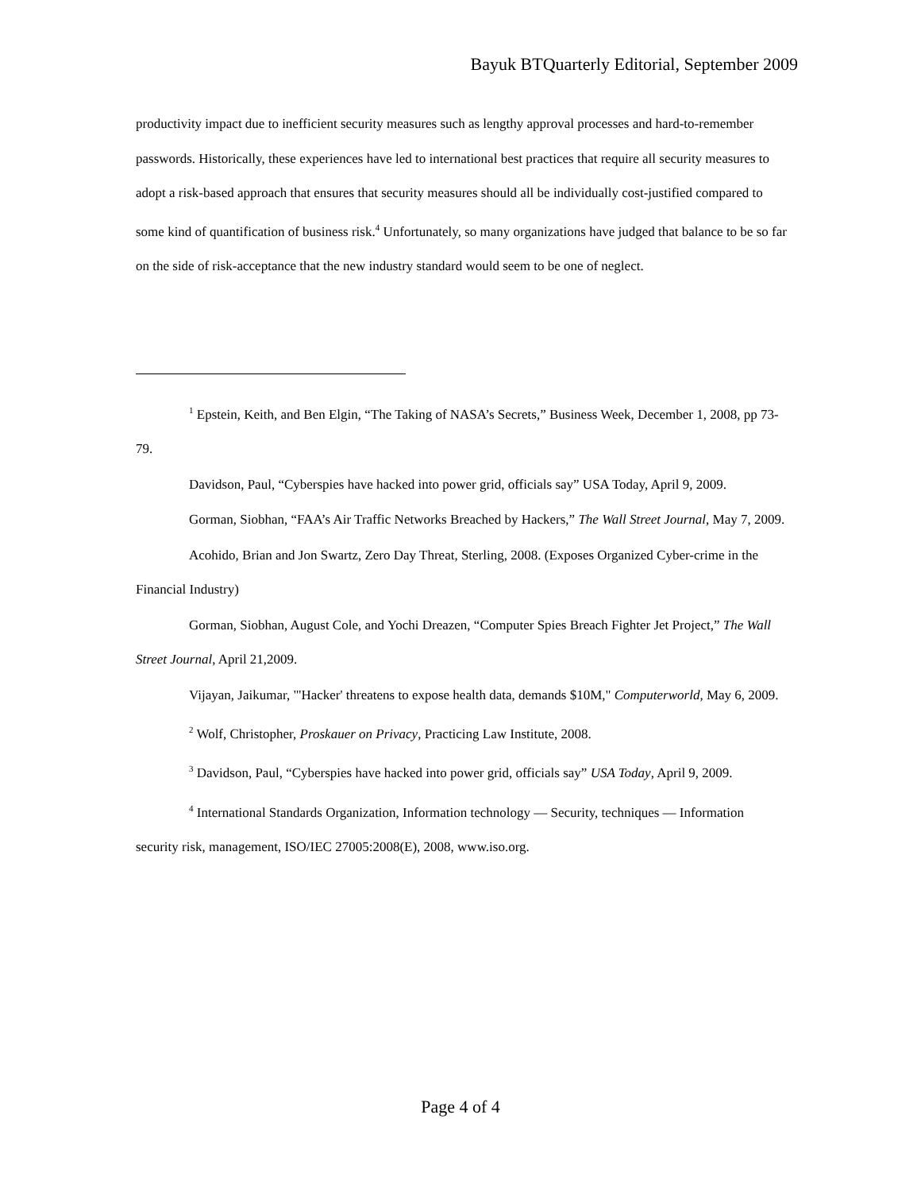Bayuk BTQuarterly Editorial, September 2009
productivity impact due to inefficient security measures such as lengthy approval processes and hard-to-remember passwords. Historically, these experiences have led to international best practices that require all security measures to adopt a risk-based approach that ensures that security measures should all be individually cost-justified compared to some kind of quantification of business risk.<sup>4</sup> Unfortunately, so many organizations have judged that balance to be so far on the side of risk-acceptance that the new industry standard would seem to be one of neglect.
<sup>1</sup> Epstein, Keith, and Ben Elgin, “The Taking of NASA’s Secrets,” Business Week, December 1, 2008, pp 73-79.
Davidson, Paul, “Cyberspies have hacked into power grid, officials say” USA Today, April 9, 2009.
Gorman, Siobhan, “FAA’s Air Traffic Networks Breached by Hackers,” The Wall Street Journal, May 7, 2009.
Acohido, Brian and Jon Swartz, Zero Day Threat, Sterling, 2008. (Exposes Organized Cyber-crime in the Financial Industry)
Gorman, Siobhan, August Cole, and Yochi Dreazen, “Computer Spies Breach Fighter Jet Project,” The Wall Street Journal, April 21,2009.
Vijayan, Jaikumar, "'Hacker' threatens to expose health data, demands $10M," Computerworld, May 6, 2009.
<sup>2</sup> Wolf, Christopher, Proskauer on Privacy, Practicing Law Institute, 2008.
<sup>3</sup> Davidson, Paul, “Cyberspies have hacked into power grid, officials say” USA Today, April 9, 2009.
<sup>4</sup> International Standards Organization, Information technology — Security, techniques — Information security risk, management, ISO/IEC 27005:2008(E), 2008, www.iso.org.
Page 4 of 4